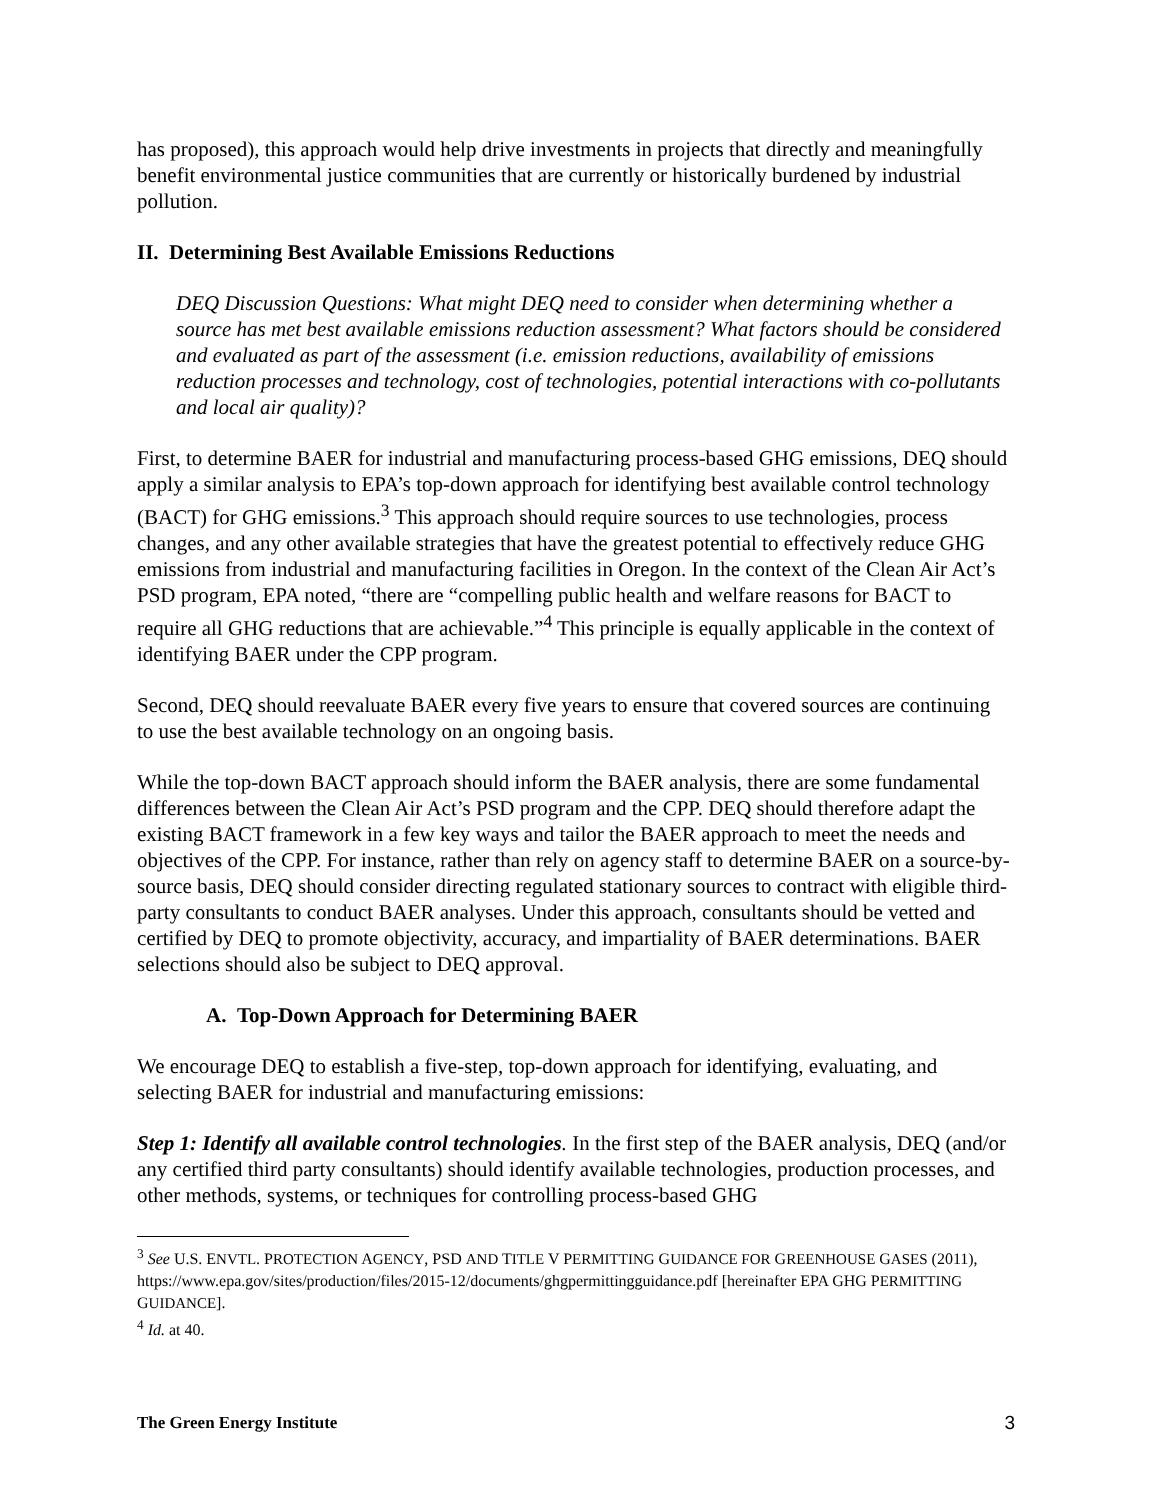has proposed), this approach would help drive investments in projects that directly and meaningfully benefit environmental justice communities that are currently or historically burdened by industrial pollution.
II. Determining Best Available Emissions Reductions
DEQ Discussion Questions: What might DEQ need to consider when determining whether a source has met best available emissions reduction assessment? What factors should be considered and evaluated as part of the assessment (i.e. emission reductions, availability of emissions reduction processes and technology, cost of technologies, potential interactions with co-pollutants and local air quality)?
First, to determine BAER for industrial and manufacturing process-based GHG emissions, DEQ should apply a similar analysis to EPA’s top-down approach for identifying best available control technology (BACT) for GHG emissions.<sup>3</sup> This approach should require sources to use technologies, process changes, and any other available strategies that have the greatest potential to effectively reduce GHG emissions from industrial and manufacturing facilities in Oregon. In the context of the Clean Air Act’s PSD program, EPA noted, “there are “compelling public health and welfare reasons for BACT to require all GHG reductions that are achievable.”<sup>4</sup> This principle is equally applicable in the context of identifying BAER under the CPP program.
Second, DEQ should reevaluate BAER every five years to ensure that covered sources are continuing to use the best available technology on an ongoing basis.
While the top-down BACT approach should inform the BAER analysis, there are some fundamental differences between the Clean Air Act’s PSD program and the CPP. DEQ should therefore adapt the existing BACT framework in a few key ways and tailor the BAER approach to meet the needs and objectives of the CPP. For instance, rather than rely on agency staff to determine BAER on a source-by-source basis, DEQ should consider directing regulated stationary sources to contract with eligible third-party consultants to conduct BAER analyses. Under this approach, consultants should be vetted and certified by DEQ to promote objectivity, accuracy, and impartiality of BAER determinations. BAER selections should also be subject to DEQ approval.
A. Top-Down Approach for Determining BAER
We encourage DEQ to establish a five-step, top-down approach for identifying, evaluating, and selecting BAER for industrial and manufacturing emissions:
Step 1: Identify all available control technologies. In the first step of the BAER analysis, DEQ (and/or any certified third party consultants) should identify available technologies, production processes, and other methods, systems, or techniques for controlling process-based GHG
<sup>3</sup> See U.S. ENVTL. PROTECTION AGENCY, PSD AND TITLE V PERMITTING GUIDANCE FOR GREENHOUSE GASES (2011), https://www.epa.gov/sites/production/files/2015-12/documents/ghgpermittingguidance.pdf [hereinafter EPA GHG PERMITTING GUIDANCE].
<sup>4</sup> Id. at 40.
The Green Energy Institute 3